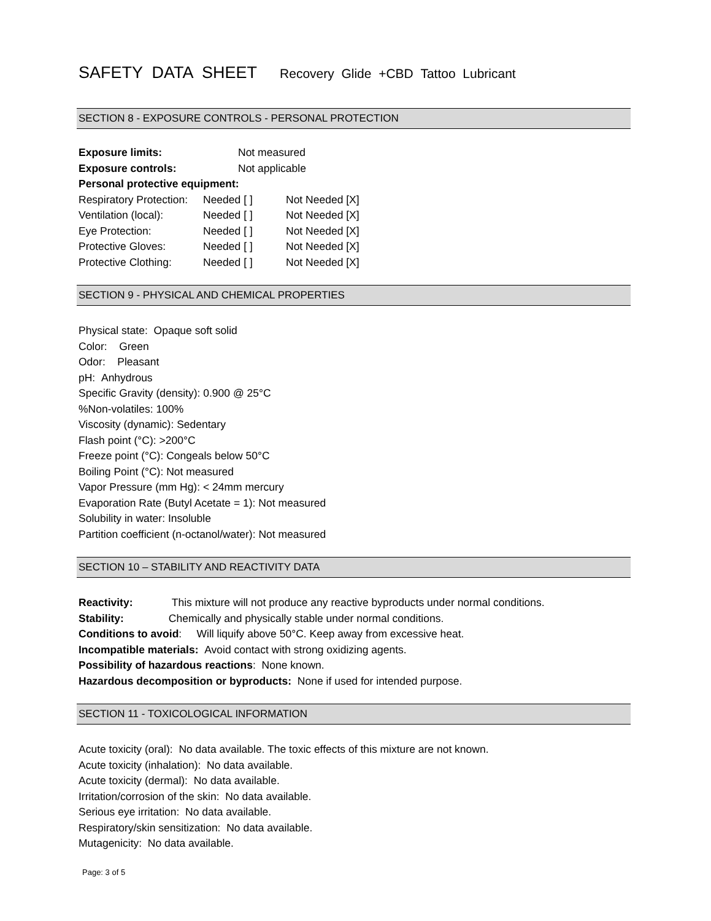SAFETY DATA SHEET Recovery Glide +CBD Tattoo Lubricant
SECTION 8 - EXPOSURE CONTROLS - PERSONAL PROTECTION
| Exposure limits: | Not measured |
| Exposure controls: | Not applicable |
| Personal protective equipment: | |
| Respiratory Protection: | Needed [ ] | Not Needed [X] |
| Ventilation (local): | Needed [ ] | Not Needed [X] |
| Eye Protection: | Needed [ ] | Not Needed [X] |
| Protective Gloves: | Needed [ ] | Not Needed [X] |
| Protective Clothing: | Needed [ ] | Not Needed [X] |
SECTION 9 - PHYSICAL AND CHEMICAL PROPERTIES
Physical state: Opaque soft solid
Color: Green
Odor: Pleasant
pH: Anhydrous
Specific Gravity (density): 0.900 @ 25°C
%Non-volatiles: 100%
Viscosity (dynamic): Sedentary
Flash point (°C): >200°C
Freeze point (°C): Congeals below 50°C
Boiling Point (°C): Not measured
Vapor Pressure (mm Hg): < 24mm mercury
Evaporation Rate (Butyl Acetate = 1): Not measured
Solubility in water: Insoluble
Partition coefficient (n-octanol/water): Not measured
SECTION 10 – STABILITY AND REACTIVITY DATA
Reactivity: This mixture will not produce any reactive byproducts under normal conditions.
Stability: Chemically and physically stable under normal conditions.
Conditions to avoid: Will liquify above 50°C. Keep away from excessive heat.
Incompatible materials: Avoid contact with strong oxidizing agents.
Possibility of hazardous reactions: None known.
Hazardous decomposition or byproducts: None if used for intended purpose.
SECTION 11 - TOXICOLOGICAL INFORMATION
Acute toxicity (oral): No data available. The toxic effects of this mixture are not known.
Acute toxicity (inhalation): No data available.
Acute toxicity (dermal): No data available.
Irritation/corrosion of the skin: No data available.
Serious eye irritation: No data available.
Respiratory/skin sensitization: No data available.
Mutagenicity: No data available.
Page: 3 of 5